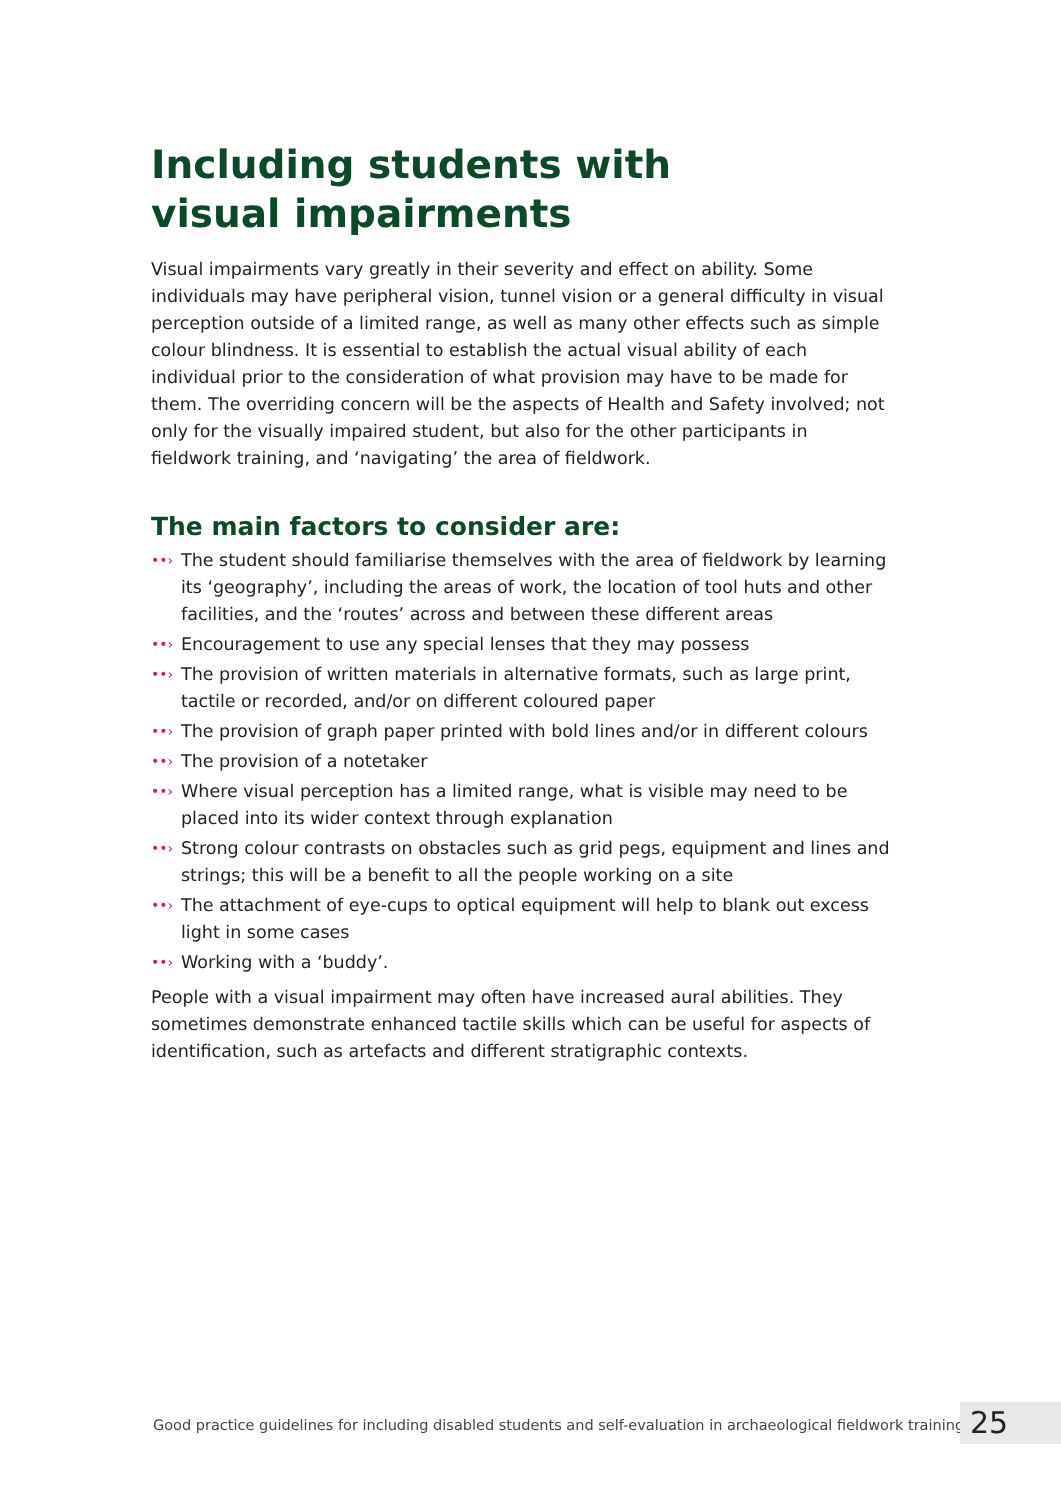Including students with
visual impairments
Visual impairments vary greatly in their severity and effect on ability. Some individuals may have peripheral vision, tunnel vision or a general difficulty in visual perception outside of a limited range, as well as many other effects such as simple colour blindness. It is essential to establish the actual visual ability of each individual prior to the consideration of what provision may have to be made for them. The overriding concern will be the aspects of Health and Safety involved; not only for the visually impaired student, but also for the other participants in fieldwork training, and ‘navigating’ the area of fieldwork.
The main factors to consider are:
••› The student should familiarise themselves with the area of fieldwork by learning its ‘geography’, including the areas of work, the location of tool huts and other facilities, and the ‘routes’ across and between these different areas
••› Encouragement to use any special lenses that they may possess
••› The provision of written materials in alternative formats, such as large print, tactile or recorded, and/or on different coloured paper
••› The provision of graph paper printed with bold lines and/or in different colours
••› The provision of a notetaker
••› Where visual perception has a limited range, what is visible may need to be placed into its wider context through explanation
••› Strong colour contrasts on obstacles such as grid pegs, equipment and lines and strings; this will be a benefit to all the people working on a site
••› The attachment of eye-cups to optical equipment will help to blank out excess light in some cases
••› Working with a ‘buddy’.
People with a visual impairment may often have increased aural abilities. They sometimes demonstrate enhanced tactile skills which can be useful for aspects of identification, such as artefacts and different stratigraphic contexts.
Good practice guidelines for including disabled students and self-evaluation in archaeological fieldwork training
25